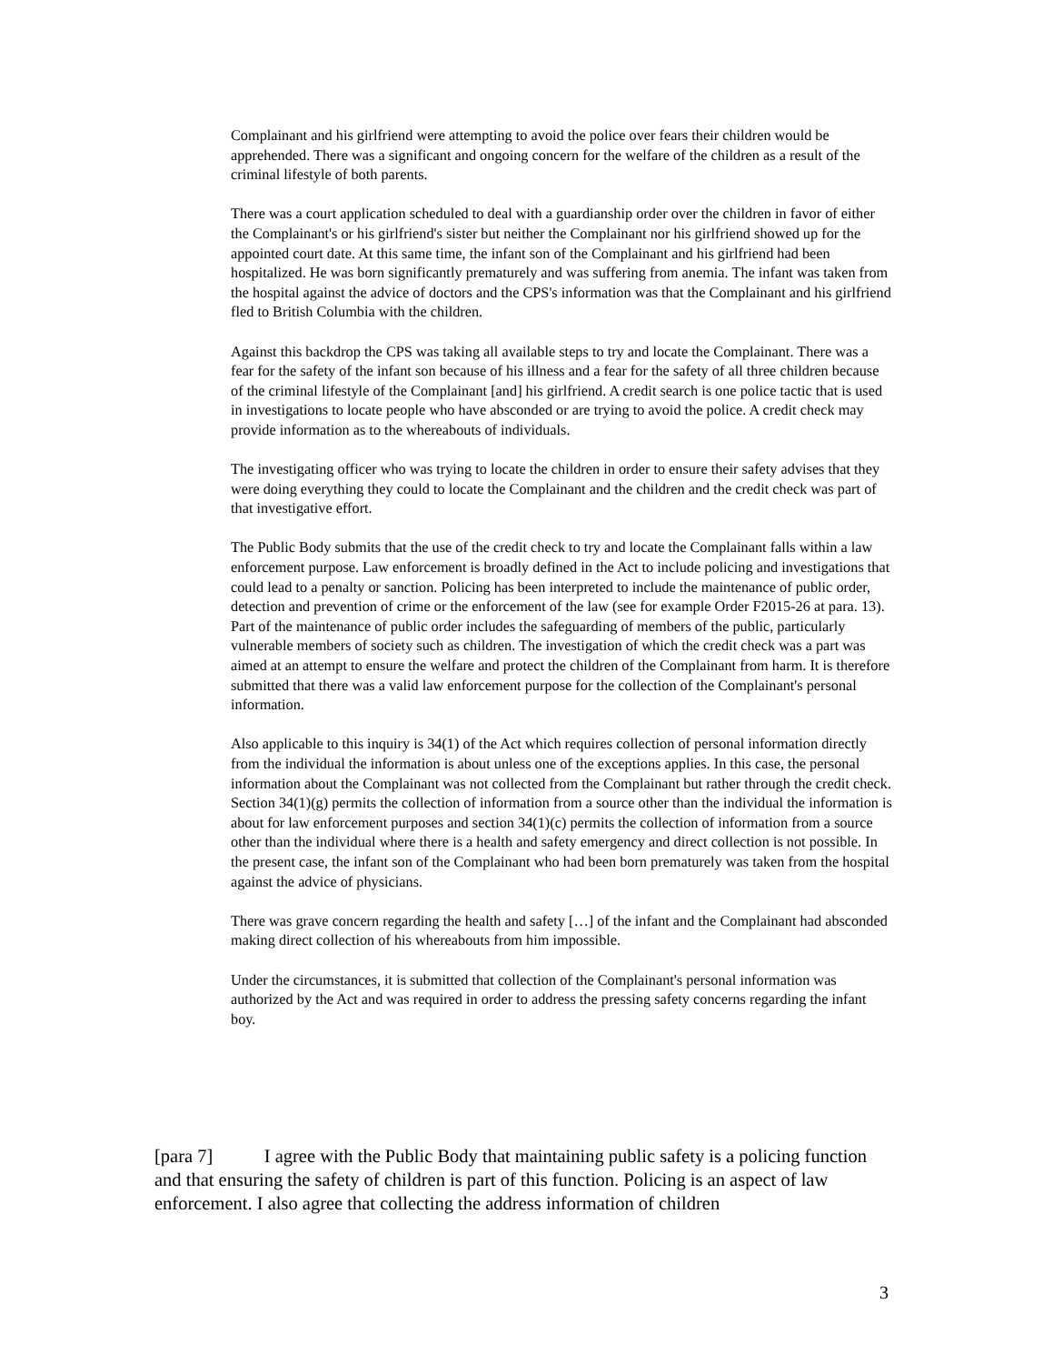Complainant and his girlfriend were attempting to avoid the police over fears their children would be apprehended. There was a significant and ongoing concern for the welfare of the children as a result of the criminal lifestyle of both parents.
There was a court application scheduled to deal with a guardianship order over the children in favor of either the Complainant's or his girlfriend's sister but neither the Complainant nor his girlfriend showed up for the appointed court date. At this same time, the infant son of the Complainant and his girlfriend had been hospitalized. He was born significantly prematurely and was suffering from anemia. The infant was taken from the hospital against the advice of doctors and the CPS's information was that the Complainant and his girlfriend fled to British Columbia with the children.
Against this backdrop the CPS was taking all available steps to try and locate the Complainant. There was a fear for the safety of the infant son because of his illness and a fear for the safety of all three children because of the criminal lifestyle of the Complainant [and] his girlfriend. A credit search is one police tactic that is used in investigations to locate people who have absconded or are trying to avoid the police. A credit check may provide information as to the whereabouts of individuals.
The investigating officer who was trying to locate the children in order to ensure their safety advises that they were doing everything they could to locate the Complainant and the children and the credit check was part of that investigative effort.
The Public Body submits that the use of the credit check to try and locate the Complainant falls within a law enforcement purpose. Law enforcement is broadly defined in the Act to include policing and investigations that could lead to a penalty or sanction. Policing has been interpreted to include the maintenance of public order, detection and prevention of crime or the enforcement of the law (see for example Order F2015-26 at para. 13). Part of the maintenance of public order includes the safeguarding of members of the public, particularly vulnerable members of society such as children. The investigation of which the credit check was a part was aimed at an attempt to ensure the welfare and protect the children of the Complainant from harm. It is therefore submitted that there was a valid law enforcement purpose for the collection of the Complainant's personal information.
Also applicable to this inquiry is 34(1) of the Act which requires collection of personal information directly from the individual the information is about unless one of the exceptions applies. In this case, the personal information about the Complainant was not collected from the Complainant but rather through the credit check. Section 34(1)(g) permits the collection of information from a source other than the individual the information is about for law enforcement purposes and section 34(1)(c) permits the collection of information from a source other than the individual where there is a health and safety emergency and direct collection is not possible. In the present case, the infant son of the Complainant who had been born prematurely was taken from the hospital against the advice of physicians.
There was grave concern regarding the health and safety […] of the infant and the Complainant had absconded making direct collection of his whereabouts from him impossible.
Under the circumstances, it is submitted that collection of the Complainant's personal information was authorized by the Act and was required in order to address the pressing safety concerns regarding the infant boy.
[para 7] I agree with the Public Body that maintaining public safety is a policing function and that ensuring the safety of children is part of this function. Policing is an aspect of law enforcement. I also agree that collecting the address information of children
3